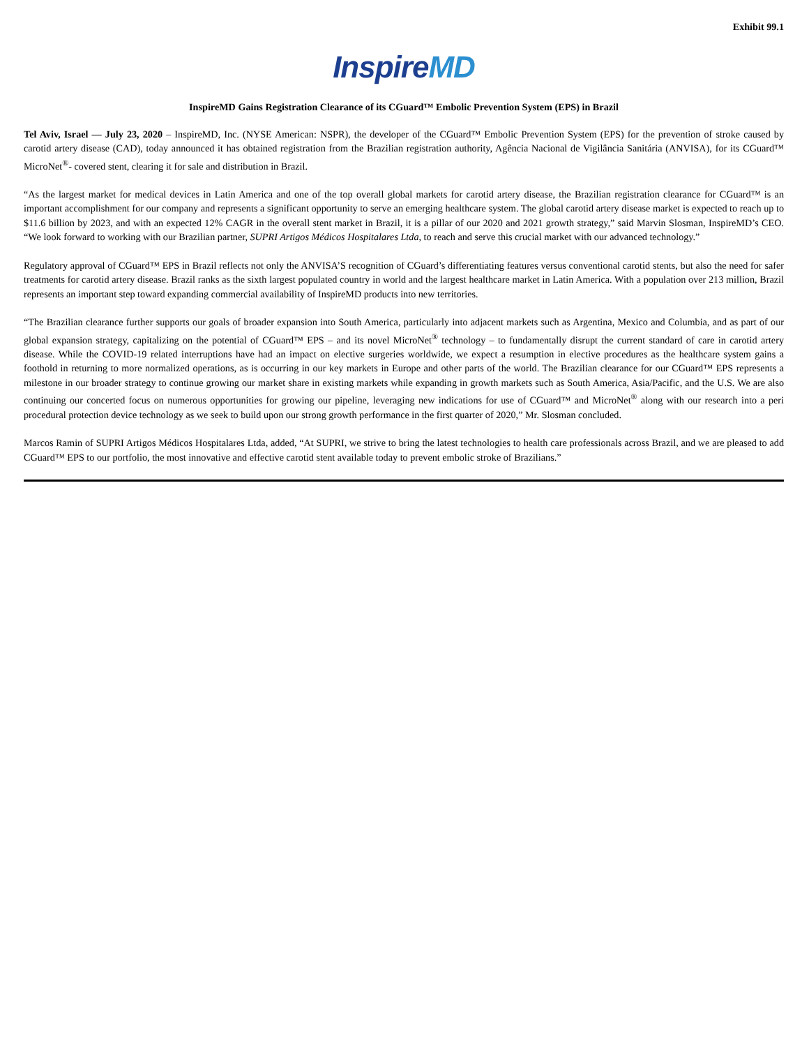Exhibit 99.1
InspireMD
InspireMD Gains Registration Clearance of its CGuard™ Embolic Prevention System (EPS) in Brazil
Tel Aviv, Israel — July 23, 2020 – InspireMD, Inc. (NYSE American: NSPR), the developer of the CGuard™ Embolic Prevention System (EPS) for the prevention of stroke caused by carotid artery disease (CAD), today announced it has obtained registration from the Brazilian registration authority, Agência Nacional de Vigilância Sanitária (ANVISA), for its CGuard™ MicroNet<sup>®</sup>- covered stent, clearing it for sale and distribution in Brazil.
“As the largest market for medical devices in Latin America and one of the top overall global markets for carotid artery disease, the Brazilian registration clearance for CGuard™ is an important accomplishment for our company and represents a significant opportunity to serve an emerging healthcare system. The global carotid artery disease market is expected to reach up to $11.6 billion by 2023, and with an expected 12% CAGR in the overall stent market in Brazil, it is a pillar of our 2020 and 2021 growth strategy,” said Marvin Slosman, InspireMD’s CEO. “We look forward to working with our Brazilian partner, SUPRI Artigos Médicos Hospitalares Ltda, to reach and serve this crucial market with our advanced technology.”
Regulatory approval of CGuard™ EPS in Brazil reflects not only the ANVISA’S recognition of CGuard’s differentiating features versus conventional carotid stents, but also the need for safer treatments for carotid artery disease. Brazil ranks as the sixth largest populated country in world and the largest healthcare market in Latin America. With a population over 213 million, Brazil represents an important step toward expanding commercial availability of InspireMD products into new territories.
“The Brazilian clearance further supports our goals of broader expansion into South America, particularly into adjacent markets such as Argentina, Mexico and Columbia, and as part of our global expansion strategy, capitalizing on the potential of CGuard™ EPS – and its novel MicroNet<sup>®</sup> technology – to fundamentally disrupt the current standard of care in carotid artery disease. While the COVID-19 related interruptions have had an impact on elective surgeries worldwide, we expect a resumption in elective procedures as the healthcare system gains a foothold in returning to more normalized operations, as is occurring in our key markets in Europe and other parts of the world. The Brazilian clearance for our CGuard™ EPS represents a milestone in our broader strategy to continue growing our market share in existing markets while expanding in growth markets such as South America, Asia/Pacific, and the U.S. We are also continuing our concerted focus on numerous opportunities for growing our pipeline, leveraging new indications for use of CGuard™ and MicroNet<sup>®</sup> along with our research into a peri procedural protection device technology as we seek to build upon our strong growth performance in the first quarter of 2020,” Mr. Slosman concluded.
Marcos Ramin of SUPRI Artigos Médicos Hospitalares Ltda, added, “At SUPRI, we strive to bring the latest technologies to health care professionals across Brazil, and we are pleased to add CGuard™ EPS to our portfolio, the most innovative and effective carotid stent available today to prevent embolic stroke of Brazilians.”